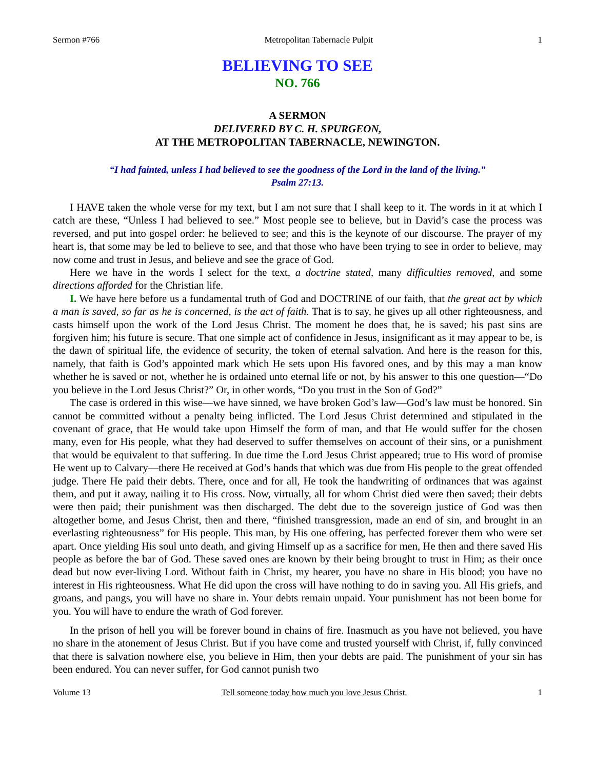Sermon #766 Metropolitan Tabernacle Pulpit 1
BELIEVING TO SEE
NO. 766
A SERMON
DELIVERED BY C. H. SPURGEON,
AT THE METROPOLITAN TABERNACLE, NEWINGTON.
“I had fainted, unless I had believed to see the goodness of the Lord in the land of the living.”
Psalm 27:13.
I HAVE taken the whole verse for my text, but I am not sure that I shall keep to it. The words in it at which I catch are these, “Unless I had believed to see.” Most people see to believe, but in David’s case the process was reversed, and put into gospel order: he believed to see; and this is the keynote of our discourse. The prayer of my heart is, that some may be led to believe to see, and that those who have been trying to see in order to believe, may now come and trust in Jesus, and believe and see the grace of God.
Here we have in the words I select for the text, a doctrine stated, many difficulties removed, and some directions afforded for the Christian life.
I. We have here before us a fundamental truth of God and DOCTRINE of our faith, that the great act by which a man is saved, so far as he is concerned, is the act of faith. That is to say, he gives up all other righteousness, and casts himself upon the work of the Lord Jesus Christ. The moment he does that, he is saved; his past sins are forgiven him; his future is secure. That one simple act of confidence in Jesus, insignificant as it may appear to be, is the dawn of spiritual life, the evidence of security, the token of eternal salvation. And here is the reason for this, namely, that faith is God’s appointed mark which He sets upon His favored ones, and by this may a man know whether he is saved or not, whether he is ordained unto eternal life or not, by his answer to this one question—“Do you believe in the Lord Jesus Christ?” Or, in other words, “Do you trust in the Son of God?”
The case is ordered in this wise—we have sinned, we have broken God’s law—God’s law must be honored. Sin cannot be committed without a penalty being inflicted. The Lord Jesus Christ determined and stipulated in the covenant of grace, that He would take upon Himself the form of man, and that He would suffer for the chosen many, even for His people, what they had deserved to suffer themselves on account of their sins, or a punishment that would be equivalent to that suffering. In due time the Lord Jesus Christ appeared; true to His word of promise He went up to Calvary—there He received at God’s hands that which was due from His people to the great offended judge. There He paid their debts. There, once and for all, He took the handwriting of ordinances that was against them, and put it away, nailing it to His cross. Now, virtually, all for whom Christ died were then saved; their debts were then paid; their punishment was then discharged. The debt due to the sovereign justice of God was then altogether borne, and Jesus Christ, then and there, “finished transgression, made an end of sin, and brought in an everlasting righteousness” for His people. This man, by His one offering, has perfected forever them who were set apart. Once yielding His soul unto death, and giving Himself up as a sacrifice for men, He then and there saved His people as before the bar of God. These saved ones are known by their being brought to trust in Him; as their once dead but now ever-living Lord. Without faith in Christ, my hearer, you have no share in His blood; you have no interest in His righteousness. What He did upon the cross will have nothing to do in saving you. All His griefs, and groans, and pangs, you will have no share in. Your debts remain unpaid. Your punishment has not been borne for you. You will have to endure the wrath of God forever.
In the prison of hell you will be forever bound in chains of fire. Inasmuch as you have not believed, you have no share in the atonement of Jesus Christ. But if you have come and trusted yourself with Christ, if, fully convinced that there is salvation nowhere else, you believe in Him, then your debts are paid. The punishment of your sin has been endured. You can never suffer, for God cannot punish two
Volume 13 Tell someone today how much you love Jesus Christ. 1